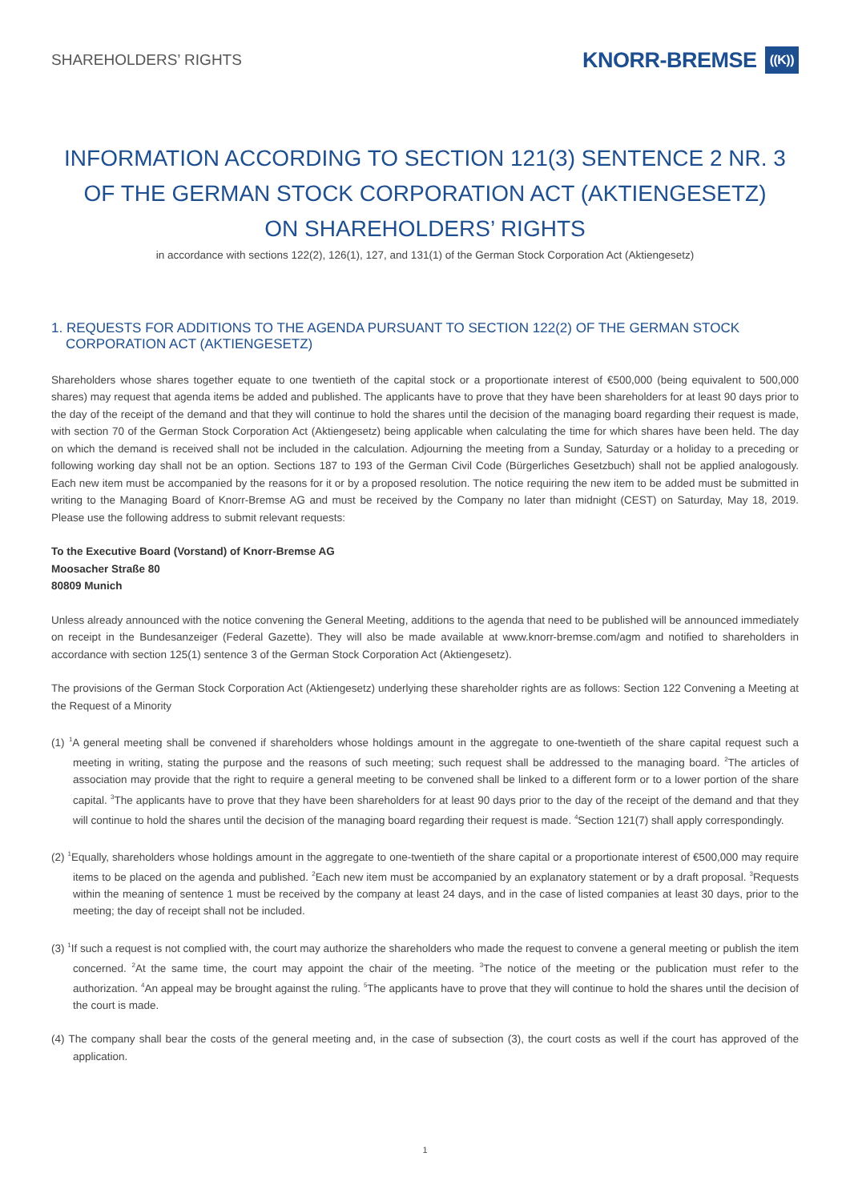SHAREHOLDERS’ RIGHTS
KNORR-BREMSE ((K))
INFORMATION ACCORDING TO SECTION 121(3) SENTENCE 2 NR. 3
OF THE GERMAN STOCK CORPORATION ACT (AKTIENGESETZ)
ON SHAREHOLDERS’ RIGHTS
in accordance with sections 122(2), 126(1), 127, and 131(1) of the German Stock Corporation Act (Aktiengesetz)
1. REQUESTS FOR ADDITIONS TO THE AGENDA PURSUANT TO SECTION 122(2) OF THE GERMAN STOCK CORPORATION ACT (AKTIENGESETZ)
Shareholders whose shares together equate to one twentieth of the capital stock or a proportionate interest of €500,000 (being equivalent to 500,000 shares) may request that agenda items be added and published. The applicants have to prove that they have been shareholders for at least 90 days prior to the day of the receipt of the demand and that they will continue to hold the shares until the decision of the managing board regarding their request is made, with section 70 of the German Stock Corporation Act (Aktiengesetz) being applicable when calculating the time for which shares have been held. The day on which the demand is received shall not be included in the calculation. Adjourning the meeting from a Sunday, Saturday or a holiday to a preceding or following working day shall not be an option. Sections 187 to 193 of the German Civil Code (Bürgerliches Gesetzbuch) shall not be applied analogously. Each new item must be accompanied by the reasons for it or by a proposed resolution. The notice requiring the new item to be added must be submitted in writing to the Managing Board of Knorr-Bremse AG and must be received by the Company no later than midnight (CEST) on Saturday, May 18, 2019. Please use the following address to submit relevant requests:
To the Executive Board (Vorstand) of Knorr-Bremse AG
Moosacher Straße 80
80809 Munich
Unless already announced with the notice convening the General Meeting, additions to the agenda that need to be published will be announced immediately on receipt in the Bundesanzeiger (Federal Gazette). They will also be made available at www.knorr-bremse.com/agm and notified to shareholders in accordance with section 125(1) sentence 3 of the German Stock Corporation Act (Aktiengesetz).
The provisions of the German Stock Corporation Act (Aktiengesetz) underlying these shareholder rights are as follows: Section 122 Convening a Meeting at the Request of a Minority
(1) <sup>1</sup>A general meeting shall be convened if shareholders whose holdings amount in the aggregate to one-twentieth of the share capital request such a meeting in writing, stating the purpose and the reasons of such meeting; such request shall be addressed to the managing board. <sup>2</sup>The articles of association may provide that the right to require a general meeting to be convened shall be linked to a different form or to a lower portion of the share capital. <sup>3</sup>The applicants have to prove that they have been shareholders for at least 90 days prior to the day of the receipt of the demand and that they will continue to hold the shares until the decision of the managing board regarding their request is made. <sup>4</sup>Section 121(7) shall apply correspondingly.
(2) <sup>1</sup>Equally, shareholders whose holdings amount in the aggregate to one-twentieth of the share capital or a proportionate interest of €500,000 may require items to be placed on the agenda and published. <sup>2</sup>Each new item must be accompanied by an explanatory statement or by a draft proposal. <sup>3</sup>Requests within the meaning of sentence 1 must be received by the company at least 24 days, and in the case of listed companies at least 30 days, prior to the meeting; the day of receipt shall not be included.
(3) <sup>1</sup>If such a request is not complied with, the court may authorize the shareholders who made the request to convene a general meeting or publish the item concerned. <sup>2</sup>At the same time, the court may appoint the chair of the meeting. <sup>3</sup>The notice of the meeting or the publication must refer to the authorization. <sup>4</sup>An appeal may be brought against the ruling. <sup>5</sup>The applicants have to prove that they will continue to hold the shares until the decision of the court is made.
(4) The company shall bear the costs of the general meeting and, in the case of subsection (3), the court costs as well if the court has approved of the application.
1